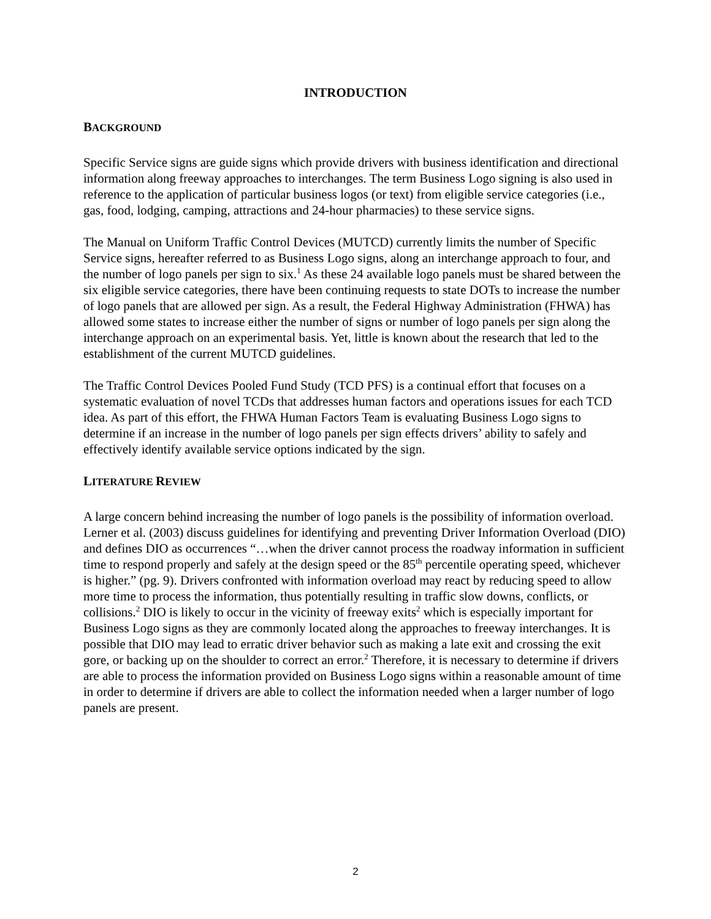INTRODUCTION
BACKGROUND
Specific Service signs are guide signs which provide drivers with business identification and directional information along freeway approaches to interchanges. The term Business Logo signing is also used in reference to the application of particular business logos (or text) from eligible service categories (i.e., gas, food, lodging, camping, attractions and 24-hour pharmacies) to these service signs.
The Manual on Uniform Traffic Control Devices (MUTCD) currently limits the number of Specific Service signs, hereafter referred to as Business Logo signs, along an interchange approach to four, and the number of logo panels per sign to six.<sup>1</sup> As these 24 available logo panels must be shared between the six eligible service categories, there have been continuing requests to state DOTs to increase the number of logo panels that are allowed per sign. As a result, the Federal Highway Administration (FHWA) has allowed some states to increase either the number of signs or number of logo panels per sign along the interchange approach on an experimental basis. Yet, little is known about the research that led to the establishment of the current MUTCD guidelines.
The Traffic Control Devices Pooled Fund Study (TCD PFS) is a continual effort that focuses on a systematic evaluation of novel TCDs that addresses human factors and operations issues for each TCD idea. As part of this effort, the FHWA Human Factors Team is evaluating Business Logo signs to determine if an increase in the number of logo panels per sign effects drivers’ ability to safely and effectively identify available service options indicated by the sign.
LITERATURE REVIEW
A large concern behind increasing the number of logo panels is the possibility of information overload. Lerner et al. (2003) discuss guidelines for identifying and preventing Driver Information Overload (DIO) and defines DIO as occurrences “…when the driver cannot process the roadway information in sufficient time to respond properly and safely at the design speed or the 85<sup>th</sup> percentile operating speed, whichever is higher.” (pg. 9). Drivers confronted with information overload may react by reducing speed to allow more time to process the information, thus potentially resulting in traffic slow downs, conflicts, or collisions.<sup>2</sup> DIO is likely to occur in the vicinity of freeway exits<sup>2</sup> which is especially important for Business Logo signs as they are commonly located along the approaches to freeway interchanges. It is possible that DIO may lead to erratic driver behavior such as making a late exit and crossing the exit gore, or backing up on the shoulder to correct an error.<sup>2</sup> Therefore, it is necessary to determine if drivers are able to process the information provided on Business Logo signs within a reasonable amount of time in order to determine if drivers are able to collect the information needed when a larger number of logo panels are present.
2